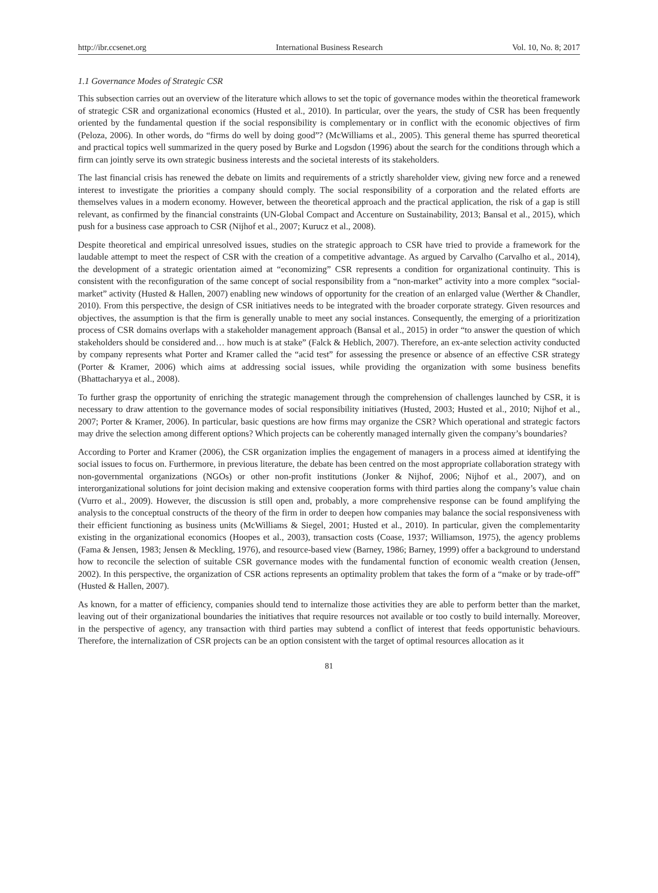http://ibr.ccsenet.org International Business Research Vol. 10, No. 8; 2017
1.1 Governance Modes of Strategic CSR
This subsection carries out an overview of the literature which allows to set the topic of governance modes within the theoretical framework of strategic CSR and organizational economics (Husted et al., 2010). In particular, over the years, the study of CSR has been frequently oriented by the fundamental question if the social responsibility is complementary or in conflict with the economic objectives of firm (Peloza, 2006). In other words, do “firms do well by doing good”? (McWilliams et al., 2005). This general theme has spurred theoretical and practical topics well summarized in the query posed by Burke and Logsdon (1996) about the search for the conditions through which a firm can jointly serve its own strategic business interests and the societal interests of its stakeholders.
The last financial crisis has renewed the debate on limits and requirements of a strictly shareholder view, giving new force and a renewed interest to investigate the priorities a company should comply. The social responsibility of a corporation and the related efforts are themselves values in a modern economy. However, between the theoretical approach and the practical application, the risk of a gap is still relevant, as confirmed by the financial constraints (UN-Global Compact and Accenture on Sustainability, 2013; Bansal et al., 2015), which push for a business case approach to CSR (Nijhof et al., 2007; Kurucz et al., 2008).
Despite theoretical and empirical unresolved issues, studies on the strategic approach to CSR have tried to provide a framework for the laudable attempt to meet the respect of CSR with the creation of a competitive advantage. As argued by Carvalho (Carvalho et al., 2014), the development of a strategic orientation aimed at “economizing” CSR represents a condition for organizational continuity. This is consistent with the reconfiguration of the same concept of social responsibility from a “non-market” activity into a more complex “social- market” activity (Husted & Hallen, 2007) enabling new windows of opportunity for the creation of an enlarged value (Werther & Chandler, 2010). From this perspective, the design of CSR initiatives needs to be integrated with the broader corporate strategy. Given resources and objectives, the assumption is that the firm is generally unable to meet any social instances. Consequently, the emerging of a prioritization process of CSR domains overlaps with a stakeholder management approach (Bansal et al., 2015) in order “to answer the question of which stakeholders should be considered and… how much is at stake” (Falck & Heblich, 2007). Therefore, an ex-ante selection activity conducted by company represents what Porter and Kramer called the “acid test” for assessing the presence or absence of an effective CSR strategy (Porter & Kramer, 2006) which aims at addressing social issues, while providing the organization with some business benefits (Bhattacharyya et al., 2008).
To further grasp the opportunity of enriching the strategic management through the comprehension of challenges launched by CSR, it is necessary to draw attention to the governance modes of social responsibility initiatives (Husted, 2003; Husted et al., 2010; Nijhof et al., 2007; Porter & Kramer, 2006). In particular, basic questions are how firms may organize the CSR? Which operational and strategic factors may drive the selection among different options? Which projects can be coherently managed internally given the company’s boundaries?
According to Porter and Kramer (2006), the CSR organization implies the engagement of managers in a process aimed at identifying the social issues to focus on. Furthermore, in previous literature, the debate has been centred on the most appropriate collaboration strategy with non-governmental organizations (NGOs) or other non-profit institutions (Jonker & Nijhof, 2006; Nijhof et al., 2007), and on interorganizational solutions for joint decision making and extensive cooperation forms with third parties along the company’s value chain (Vurro et al., 2009). However, the discussion is still open and, probably, a more comprehensive response can be found amplifying the analysis to the conceptual constructs of the theory of the firm in order to deepen how companies may balance the social responsiveness with their efficient functioning as business units (McWilliams & Siegel, 2001; Husted et al., 2010). In particular, given the complementarity existing in the organizational economics (Hoopes et al., 2003), transaction costs (Coase, 1937; Williamson, 1975), the agency problems (Fama & Jensen, 1983; Jensen & Meckling, 1976), and resource-based view (Barney, 1986; Barney, 1999) offer a background to understand how to reconcile the selection of suitable CSR governance modes with the fundamental function of economic wealth creation (Jensen, 2002). In this perspective, the organization of CSR actions represents an optimality problem that takes the form of a “make or by trade-off” (Husted & Hallen, 2007).
As known, for a matter of efficiency, companies should tend to internalize those activities they are able to perform better than the market, leaving out of their organizational boundaries the initiatives that require resources not available or too costly to build internally. Moreover, in the perspective of agency, any transaction with third parties may subtend a conflict of interest that feeds opportunistic behaviours. Therefore, the internalization of CSR projects can be an option consistent with the target of optimal resources allocation as it
81